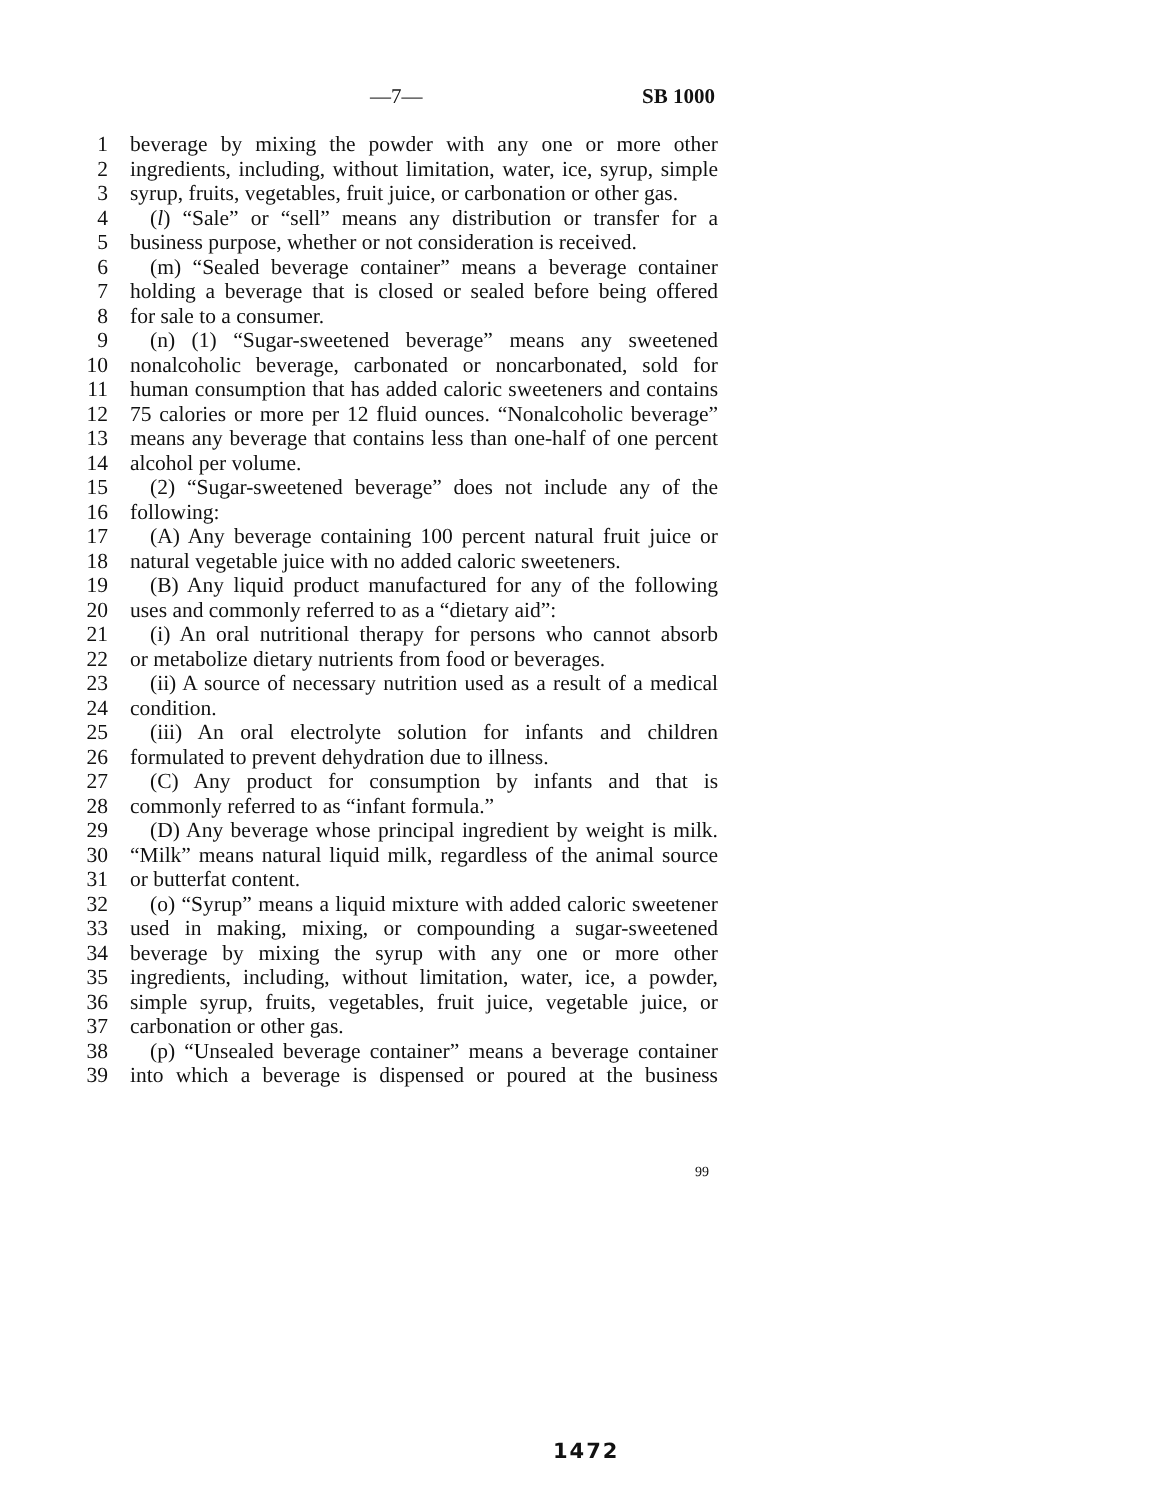—7— SB 1000
1 beverage by mixing the powder with any one or more other
2 ingredients, including, without limitation, water, ice, syrup, simple
3 syrup, fruits, vegetables, fruit juice, or carbonation or other gas.
4 (l) “Sale” or “sell” means any distribution or transfer for a
5 business purpose, whether or not consideration is received.
6 (m) “Sealed beverage container” means a beverage container
7 holding a beverage that is closed or sealed before being offered
8 for sale to a consumer.
9 (n) (1) “Sugar-sweetened beverage” means any sweetened
10 nonalcoholic beverage, carbonated or noncarbonated, sold for
11 human consumption that has added caloric sweeteners and contains
12 75 calories or more per 12 fluid ounces. “Nonalcoholic beverage”
13 means any beverage that contains less than one-half of one percent
14 alcohol per volume.
15 (2) “Sugar-sweetened beverage” does not include any of the
16 following:
17 (A) Any beverage containing 100 percent natural fruit juice or
18 natural vegetable juice with no added caloric sweeteners.
19 (B) Any liquid product manufactured for any of the following
20 uses and commonly referred to as a “dietary aid”:
21 (i) An oral nutritional therapy for persons who cannot absorb
22 or metabolize dietary nutrients from food or beverages.
23 (ii) A source of necessary nutrition used as a result of a medical
24 condition.
25 (iii) An oral electrolyte solution for infants and children
26 formulated to prevent dehydration due to illness.
27 (C) Any product for consumption by infants and that is
28 commonly referred to as “infant formula.”
29 (D) Any beverage whose principal ingredient by weight is milk.
30 “Milk” means natural liquid milk, regardless of the animal source
31 or butterfat content.
32 (o) “Syrup” means a liquid mixture with added caloric sweetener
33 used in making, mixing, or compounding a sugar-sweetened
34 beverage by mixing the syrup with any one or more other
35 ingredients, including, without limitation, water, ice, a powder,
36 simple syrup, fruits, vegetables, fruit juice, vegetable juice, or
37 carbonation or other gas.
38 (p) “Unsealed beverage container” means a beverage container
39 into which a beverage is dispensed or poured at the business
99
1472